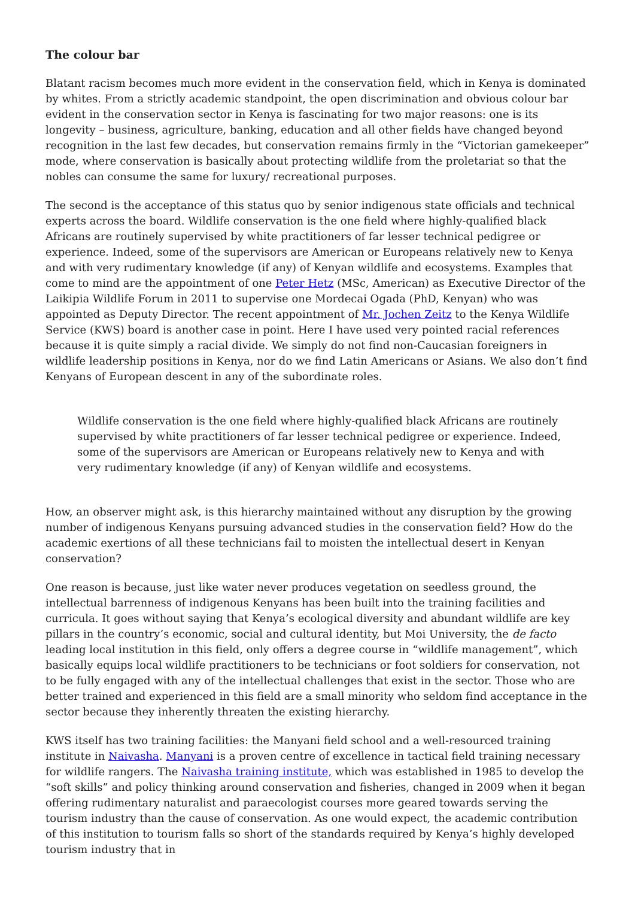The colour bar
Blatant racism becomes much more evident in the conservation field, which in Kenya is dominated by whites. From a strictly academic standpoint, the open discrimination and obvious colour bar evident in the conservation sector in Kenya is fascinating for two major reasons: one is its longevity – business, agriculture, banking, education and all other fields have changed beyond recognition in the last few decades, but conservation remains firmly in the “Victorian gamekeeper” mode, where conservation is basically about protecting wildlife from the proletariat so that the nobles can consume the same for luxury/ recreational purposes.
The second is the acceptance of this status quo by senior indigenous state officials and technical experts across the board. Wildlife conservation is the one field where highly-qualified black Africans are routinely supervised by white practitioners of far lesser technical pedigree or experience. Indeed, some of the supervisors are American or Europeans relatively new to Kenya and with very rudimentary knowledge (if any) of Kenyan wildlife and ecosystems. Examples that come to mind are the appointment of one Peter Hetz (MSc, American) as Executive Director of the Laikipia Wildlife Forum in 2011 to supervise one Mordecai Ogada (PhD, Kenyan) who was appointed as Deputy Director. The recent appointment of Mr. Jochen Zeitz to the Kenya Wildlife Service (KWS) board is another case in point. Here I have used very pointed racial references because it is quite simply a racial divide. We simply do not find non-Caucasian foreigners in wildlife leadership positions in Kenya, nor do we find Latin Americans or Asians. We also don’t find Kenyans of European descent in any of the subordinate roles.
Wildlife conservation is the one field where highly-qualified black Africans are routinely supervised by white practitioners of far lesser technical pedigree or experience. Indeed, some of the supervisors are American or Europeans relatively new to Kenya and with very rudimentary knowledge (if any) of Kenyan wildlife and ecosystems.
How, an observer might ask, is this hierarchy maintained without any disruption by the growing number of indigenous Kenyans pursuing advanced studies in the conservation field? How do the academic exertions of all these technicians fail to moisten the intellectual desert in Kenyan conservation?
One reason is because, just like water never produces vegetation on seedless ground, the intellectual barrenness of indigenous Kenyans has been built into the training facilities and curricula. It goes without saying that Kenya’s ecological diversity and abundant wildlife are key pillars in the country’s economic, social and cultural identity, but Moi University, the de facto leading local institution in this field, only offers a degree course in “wildlife management”, which basically equips local wildlife practitioners to be technicians or foot soldiers for conservation, not to be fully engaged with any of the intellectual challenges that exist in the sector. Those who are better trained and experienced in this field are a small minority who seldom find acceptance in the sector because they inherently threaten the existing hierarchy.
KWS itself has two training facilities: the Manyani field school and a well-resourced training institute in Naivasha. Manyani is a proven centre of excellence in tactical field training necessary for wildlife rangers. The Naivasha training institute, which was established in 1985 to develop the “soft skills” and policy thinking around conservation and fisheries, changed in 2009 when it began offering rudimentary naturalist and paraecologist courses more geared towards serving the tourism industry than the cause of conservation. As one would expect, the academic contribution of this institution to tourism falls so short of the standards required by Kenya’s highly developed tourism industry that in